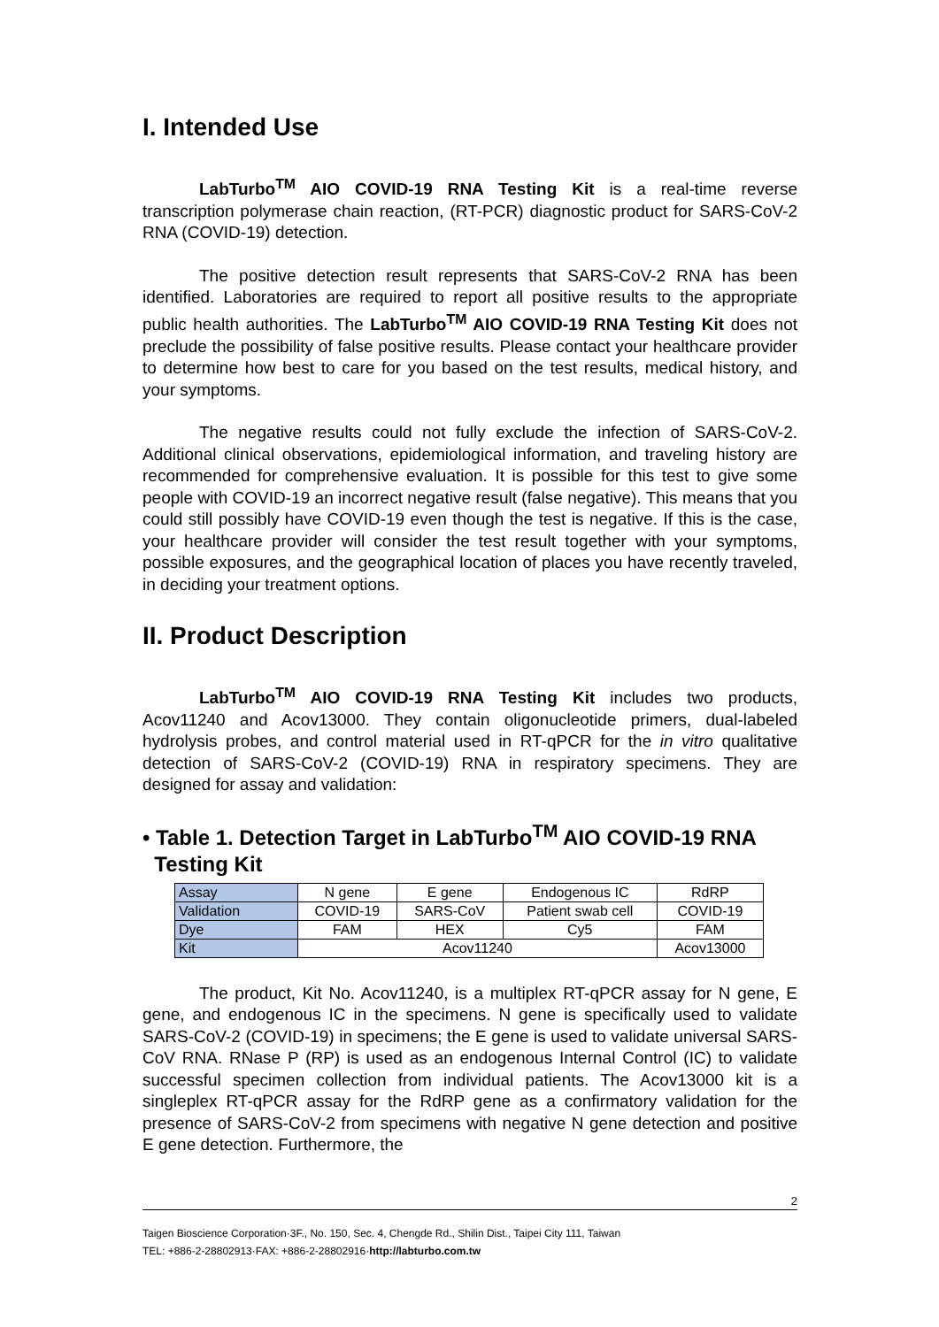I. Intended Use
LabTurbo<sup>TM</sup> AIO COVID-19 RNA Testing Kit is a real-time reverse transcription polymerase chain reaction, (RT-PCR) diagnostic product for SARS-CoV-2 RNA (COVID-19) detection.
The positive detection result represents that SARS-CoV-2 RNA has been identified. Laboratories are required to report all positive results to the appropriate public health authorities. The LabTurbo<sup>TM</sup> AIO COVID-19 RNA Testing Kit does not preclude the possibility of false positive results. Please contact your healthcare provider to determine how best to care for you based on the test results, medical history, and your symptoms.
The negative results could not fully exclude the infection of SARS-CoV-2. Additional clinical observations, epidemiological information, and traveling history are recommended for comprehensive evaluation. It is possible for this test to give some people with COVID-19 an incorrect negative result (false negative). This means that you could still possibly have COVID-19 even though the test is negative. If this is the case, your healthcare provider will consider the test result together with your symptoms, possible exposures, and the geographical location of places you have recently traveled, in deciding your treatment options.
II. Product Description
LabTurbo<sup>TM</sup> AIO COVID-19 RNA Testing Kit includes two products, Acov11240 and Acov13000. They contain oligonucleotide primers, dual-labeled hydrolysis probes, and control material used in RT-qPCR for the in vitro qualitative detection of SARS-CoV-2 (COVID-19) RNA in respiratory specimens. They are designed for assay and validation:
• Table 1. Detection Target in LabTurbo<sup>TM</sup> AIO COVID-19 RNA
Testing Kit
| Assay | N gene | E gene | Endogenous IC | RdRP |
| Validation | COVID-19 | SARS-CoV | Patient swab cell | COVID-19 |
| Dye | FAM | HEX | Cy5 | FAM |
| Kit | Acov11240 | | | Acov13000 |
The product, Kit No. Acov11240, is a multiplex RT-qPCR assay for N gene, E gene, and endogenous IC in the specimens. N gene is specifically used to validate SARS-CoV-2 (COVID-19) in specimens; the E gene is used to validate universal SARS-CoV RNA. RNase P (RP) is used as an endogenous Internal Control (IC) to validate successful specimen collection from individual patients. The Acov13000 kit is a singleplex RT-qPCR assay for the RdRP gene as a confirmatory validation for the presence of SARS-CoV-2 from specimens with negative N gene detection and positive E gene detection. Furthermore, the
2
Taigen Bioscience Corporation·3F., No. 150, Sec. 4, Chengde Rd., Shilin Dist., Taipei City 111, Taiwan
TEL: +886-2-28802913·FAX: +886-2-28802916·http://labturbo.com.tw